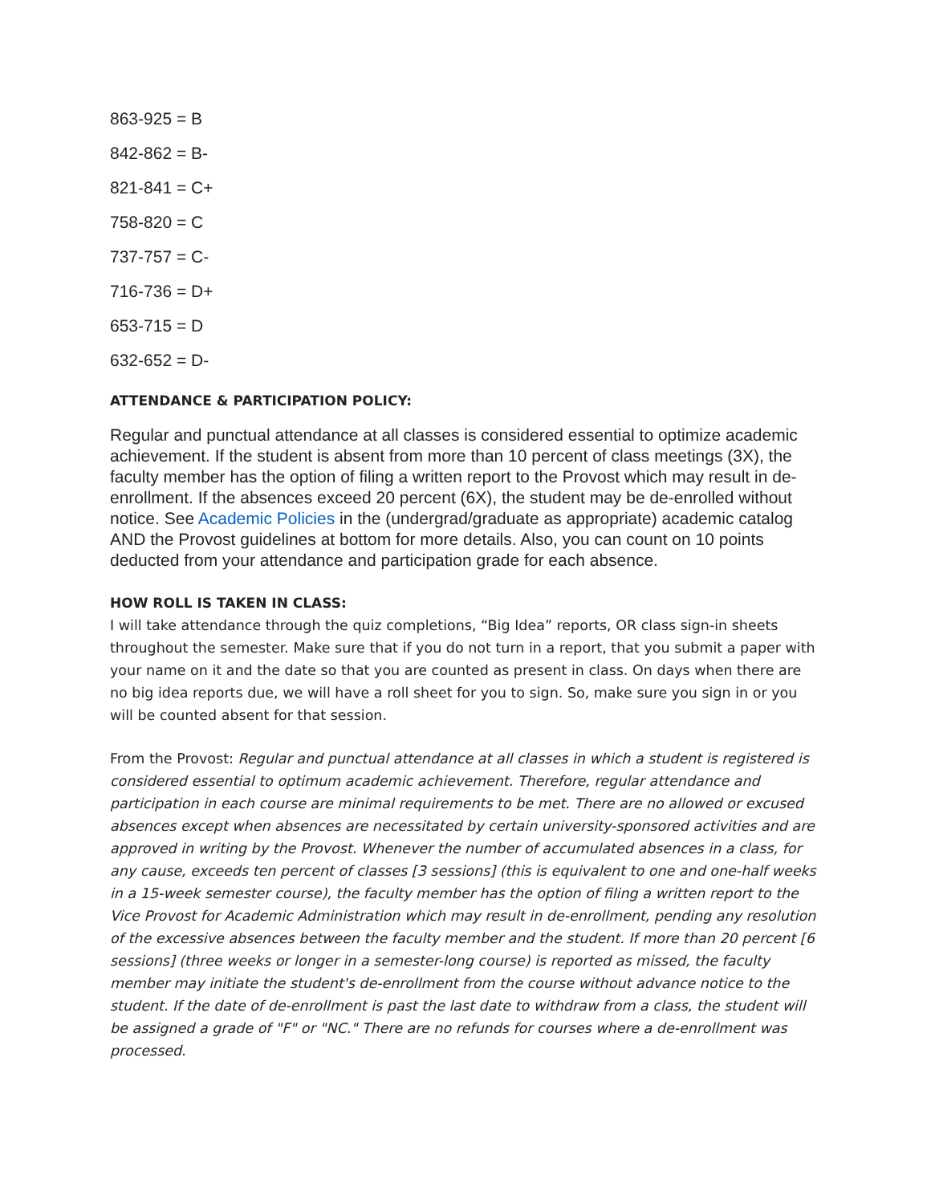863-925 = B
842-862 = B-
821-841 = C+
758-820 = C
737-757 = C-
716-736 = D+
653-715 = D
632-652 = D-
ATTENDANCE & PARTICIPATION POLICY:
Regular and punctual attendance at all classes is considered essential to optimize academic achievement. If the student is absent from more than 10 percent of class meetings (3X), the faculty member has the option of filing a written report to the Provost which may result in de-enrollment. If the absences exceed 20 percent (6X), the student may be de-enrolled without notice. See Academic Policies in the (undergrad/graduate as appropriate) academic catalog AND the Provost guidelines at bottom for more details. Also, you can count on 10 points deducted from your attendance and participation grade for each absence.
HOW ROLL IS TAKEN IN CLASS:
I will take attendance through the quiz completions, “Big Idea” reports, OR class sign-in sheets throughout the semester. Make sure that if you do not turn in a report, that you submit a paper with your name on it and the date so that you are counted as present in class. On days when there are no big idea reports due, we will have a roll sheet for you to sign. So, make sure you sign in or you will be counted absent for that session.
From the Provost: Regular and punctual attendance at all classes in which a student is registered is considered essential to optimum academic achievement. Therefore, regular attendance and participation in each course are minimal requirements to be met. There are no allowed or excused absences except when absences are necessitated by certain university-sponsored activities and are approved in writing by the Provost. Whenever the number of accumulated absences in a class, for any cause, exceeds ten percent of classes [3 sessions] (this is equivalent to one and one-half weeks in a 15-week semester course), the faculty member has the option of filing a written report to the Vice Provost for Academic Administration which may result in de-enrollment, pending any resolution of the excessive absences between the faculty member and the student. If more than 20 percent [6 sessions] (three weeks or longer in a semester-long course) is reported as missed, the faculty member may initiate the student's de-enrollment from the course without advance notice to the student. If the date of de-enrollment is past the last date to withdraw from a class, the student will be assigned a grade of "F" or "NC." There are no refunds for courses where a de-enrollment was processed.